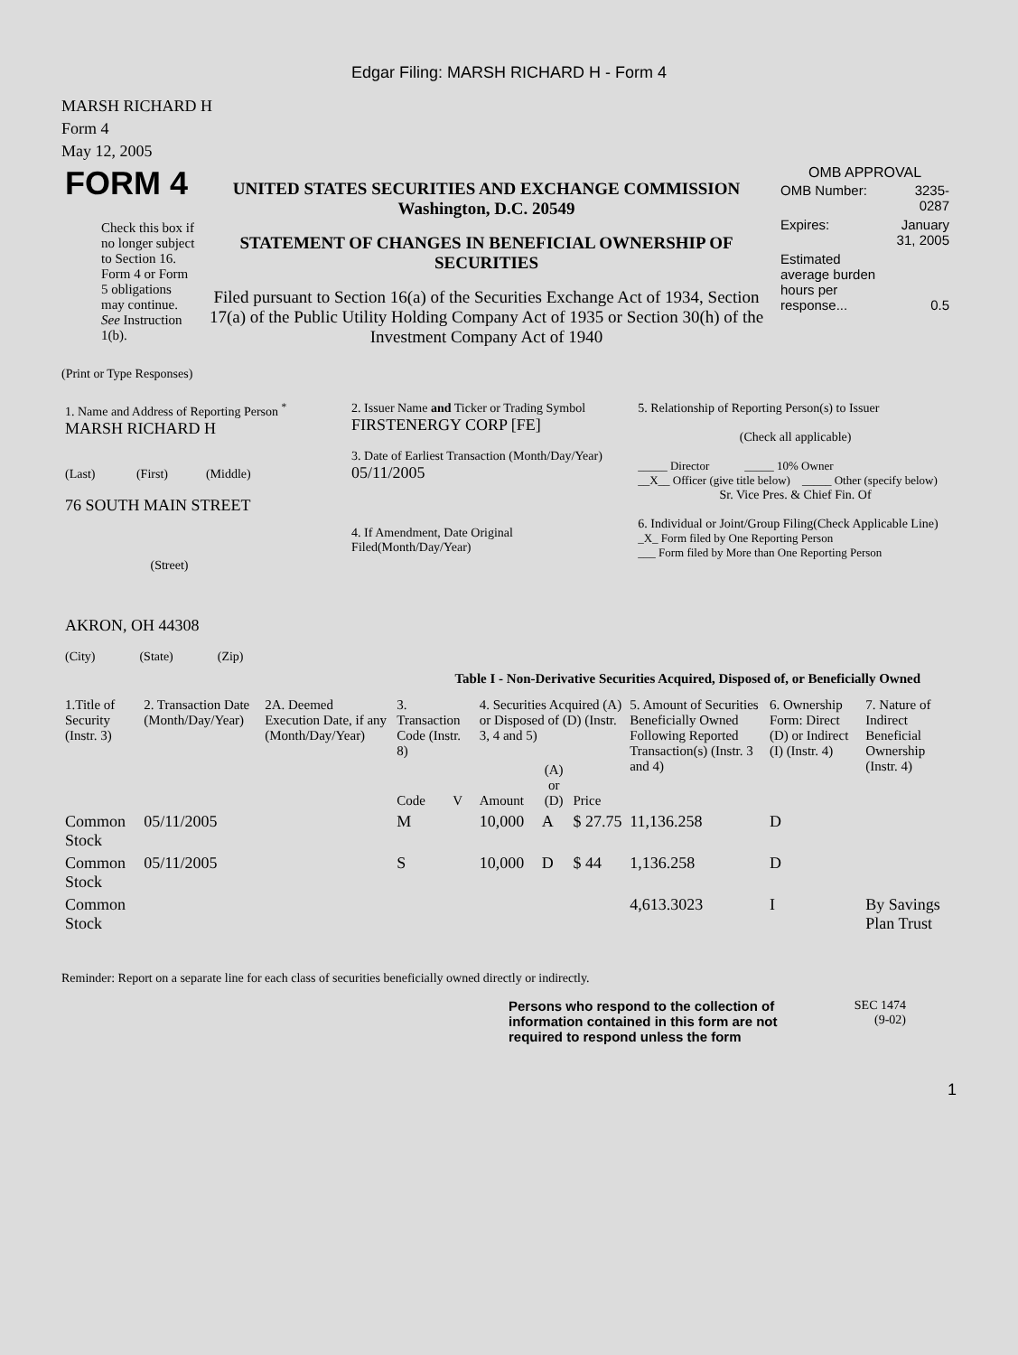Edgar Filing: MARSH RICHARD H - Form 4
MARSH RICHARD H
Form 4
May 12, 2005
| FORM 4 Check this box if no longer subject to Section 16. Form 4 or Form 5 obligations may continue. See Instruction 1(b). | UNITED STATES SECURITIES AND EXCHANGE COMMISSION Washington, D.C. 20549 STATEMENT OF CHANGES IN BENEFICIAL OWNERSHIP OF SECURITIES Filed pursuant to Section 16(a) of the Securities Exchange Act of 1934, Section 17(a) of the Public Utility Holding Company Act of 1935 or Section 30(h) of the Investment Company Act of 1940 | OMB APPROVAL / OMB Number: / 3235-0287 / / Expires: / January 31, 2005 / / Estimated average burden hours per response... / 0.5 / |
(Print or Type Responses)
| 1. Name and Address of Reporting Person <sup>*</sup> MARSH RICHARD H (Last) (First) (Middle) 76 SOUTH MAIN STREET (Street) AKRON, OH 44308 (City) (State) (Zip) | 2. Issuer Name and Ticker or Trading Symbol FIRSTENERGY CORP [FE] 3. Date of Earliest Transaction (Month/Day/Year) 05/11/2005 4. If Amendment, Date Original Filed(Month/Day/Year) | 5. Relationship of Reporting Person(s) to Issuer (Check all applicable) _____ Director _____ 10% Owner __X__ Officer (give title below) _____ Other (specify below) Sr. Vice Pres. & Chief Fin. Of 6. Individual or Joint/Group Filing(Check Applicable Line) _X_ Form filed by One Reporting Person ___ Form filed by More than One Reporting Person |
Table I - Non-Derivative Securities Acquired, Disposed of, or Beneficially Owned
| 1.Title of Security (Instr. 3) | 2. Transaction Date (Month/Day/Year) | 2A. Deemed Execution Date, if any (Month/Day/Year) | 3. Transaction Code (Instr. 8) | | 4. Securities Acquired (A) or Disposed of (D) (Instr. 3, 4 and 5) | | | 5. Amount of Securities Beneficially Owned Following Reported Transaction(s) (Instr. 3 and 4) | 6. Ownership Form: Direct (D) or Indirect (I) (Instr. 4) | 7. Nature of Indirect Beneficial Ownership (Instr. 4) |
| --- | --- | --- | --- | --- | --- | --- | --- | --- | --- | --- |
| | | | Code | V | Amount | (A) or (D) | Price | | | |
| Common Stock | 05/11/2005 | | M | | 10,000 | A | $ 27.75 | 11,136.258 | D | |
| Common Stock | 05/11/2005 | | S | | 10,000 | D | $ 44 | 1,136.258 | D | |
| Common Stock | | | | | | | | 4,613.3023 | I | By Savings Plan Trust |
Reminder: Report on a separate line for each class of securities beneficially owned directly or indirectly.
Persons who respond to the collection of information contained in this form are not required to respond unless the form
SEC 1474
(9-02)
1